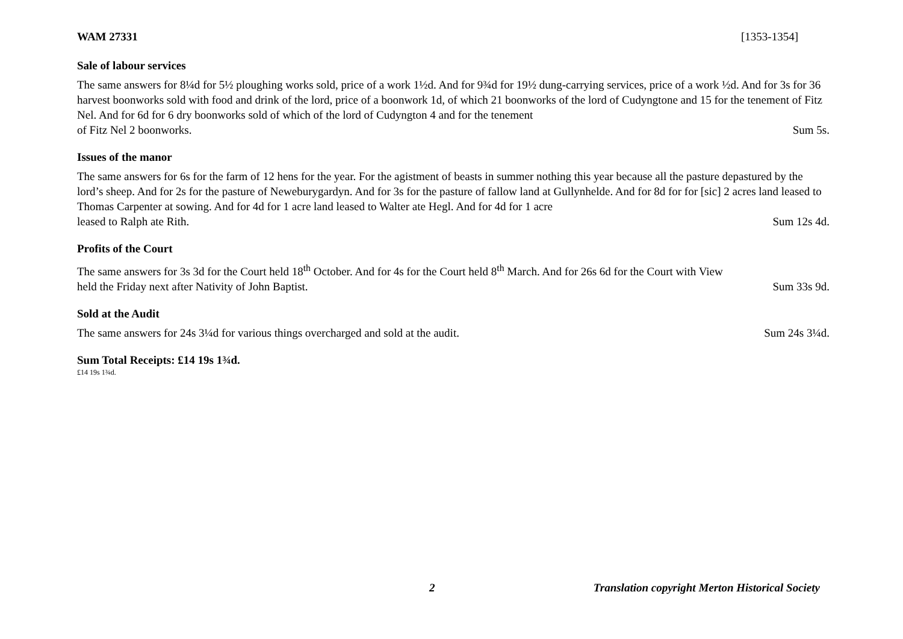WAM 27331 [1353-1354]
Sale of labour services
The same answers for 8¼d for 5½ ploughing works sold, price of a work 1½d. And for 9¾d for 19½ dung-carrying services, price of a work ½d. And for 3s for 36 harvest boonworks sold with food and drink of the lord, price of a boonwork 1d, of which 21 boonworks of the lord of Cudyngtone and 15 for the tenement of Fitz Nel. And for 6d for 6 dry boonworks sold of which of the lord of Cudyngton 4 and for the tenement
of Fitz Nel 2 boonworks. Sum 5s.
Issues of the manor
The same answers for 6s for the farm of 12 hens for the year. For the agistment of beasts in summer nothing this year because all the pasture depastured by the lord’s sheep. And for 2s for the pasture of Neweburygardyn. And for 3s for the pasture of fallow land at Gullynhelde. And for 8d for for [sic] 2 acres land leased to Thomas Carpenter at sowing. And for 4d for 1 acre land leased to Walter ate Hegl. And for 4d for 1 acre
leased to Ralph ate Rith. Sum 12s 4d.
Profits of the Court
The same answers for 3s 3d for the Court held 18<sup>th</sup> October. And for 4s for the Court held 8<sup>th</sup> March. And for 26s 6d for the Court with View
held the Friday next after Nativity of John Baptist. Sum 33s 9d.
Sold at the Audit
The same answers for 24s 3¼d for various things overcharged and sold at the audit. Sum 24s 3¼d.
Sum Total Receipts: £14 19s 1¾d.
£14 19s 1¾d.
2 Translation copyright Merton Historical Society